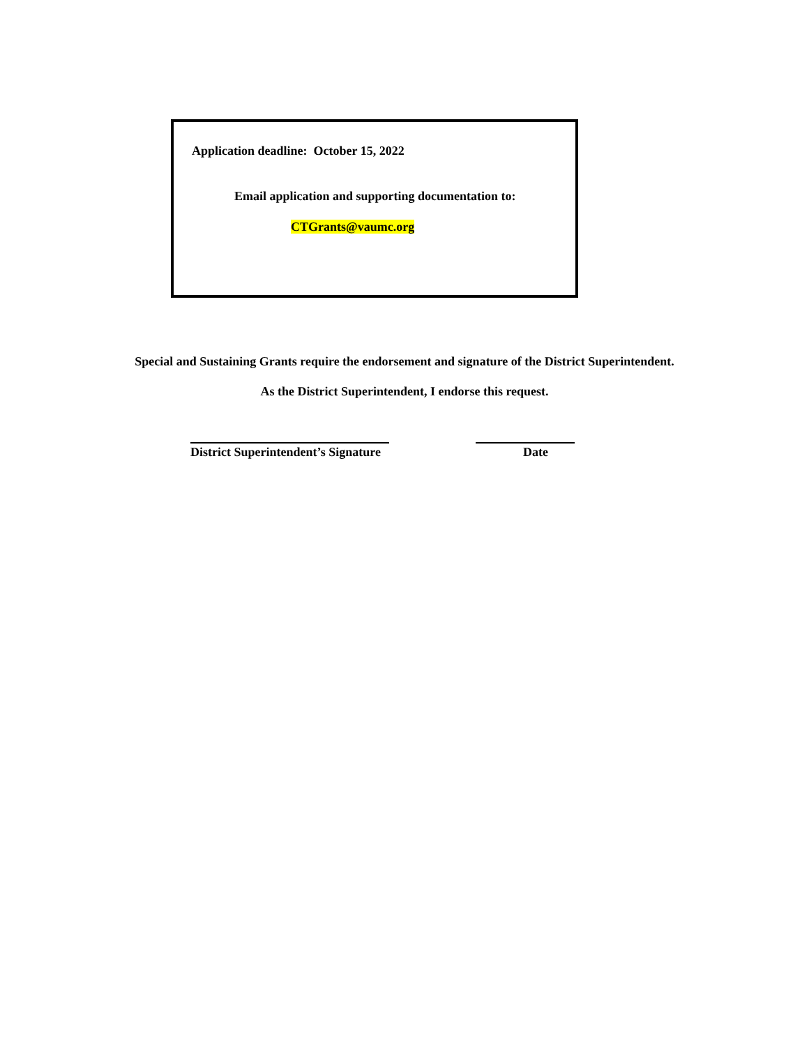Application deadline: October 15, 2022
Email application and supporting documentation to:
CTGrants@vaumc.org
Special and Sustaining Grants require the endorsement and signature of the District Superintendent.
As the District Superintendent, I endorse this request.
District Superintendent’s Signature
Date